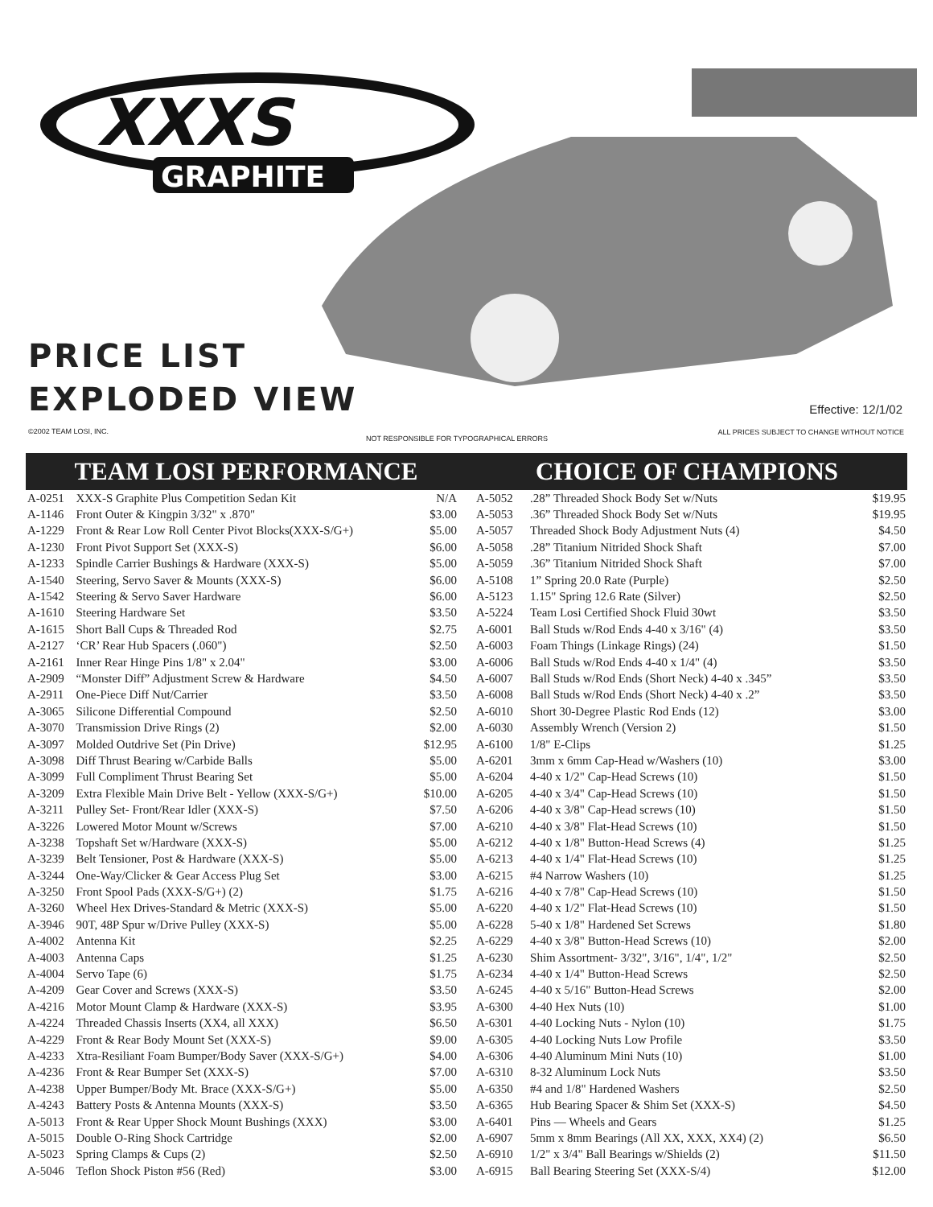XXXS
GRAPHITE
PRICE LIST
EXPLODED VIEW
Effective: 12/1/02
©2002 TEAM LOSI, INC.
NOT RESPONSIBLE FOR TYPOGRAPHICAL ERRORS
ALL PRICES SUBJECT TO CHANGE WITHOUT NOTICE
TEAM LOSI PERFORMANCE CHOICE OF CHAMPIONS
| A-0251 | XXX-S Graphite Plus Competition Sedan Kit | N/A |
| A-1146 | Front Outer & Kingpin 3/32" x .870" | $3.00 |
| A-1229 | Front & Rear Low Roll Center Pivot Blocks(XXX-S/G+) | $5.00 |
| A-1230 | Front Pivot Support Set (XXX-S) | $6.00 |
| A-1233 | Spindle Carrier Bushings & Hardware (XXX-S) | $5.00 |
| A-1540 | Steering, Servo Saver & Mounts (XXX-S) | $6.00 |
| A-1542 | Steering & Servo Saver Hardware | $6.00 |
| A-1610 | Steering Hardware Set | $3.50 |
| A-1615 | Short Ball Cups & Threaded Rod | $2.75 |
| A-2127 | ‘CR’ Rear Hub Spacers (.060") | $2.50 |
| A-2161 | Inner Rear Hinge Pins 1/8" x 2.04" | $3.00 |
| A-2909 | “Monster Diff” Adjustment Screw & Hardware | $4.50 |
| A-2911 | One-Piece Diff Nut/Carrier | $3.50 |
| A-3065 | Silicone Differential Compound | $2.50 |
| A-3070 | Transmission Drive Rings (2) | $2.00 |
| A-3097 | Molded Outdrive Set (Pin Drive) | $12.95 |
| A-3098 | Diff Thrust Bearing w/Carbide Balls | $5.00 |
| A-3099 | Full Compliment Thrust Bearing Set | $5.00 |
| A-3209 | Extra Flexible Main Drive Belt - Yellow (XXX-S/G+) | $10.00 |
| A-3211 | Pulley Set- Front/Rear Idler (XXX-S) | $7.50 |
| A-3226 | Lowered Motor Mount w/Screws | $7.00 |
| A-3238 | Topshaft Set w/Hardware (XXX-S) | $5.00 |
| A-3239 | Belt Tensioner, Post & Hardware (XXX-S) | $5.00 |
| A-3244 | One-Way/Clicker & Gear Access Plug Set | $3.00 |
| A-3250 | Front Spool Pads (XXX-S/G+) (2) | $1.75 |
| A-3260 | Wheel Hex Drives-Standard & Metric (XXX-S) | $5.00 |
| A-3946 | 90T, 48P Spur w/Drive Pulley (XXX-S) | $5.00 |
| A-4002 | Antenna Kit | $2.25 |
| A-4003 | Antenna Caps | $1.25 |
| A-4004 | Servo Tape (6) | $1.75 |
| A-4209 | Gear Cover and Screws (XXX-S) | $3.50 |
| A-4216 | Motor Mount Clamp & Hardware (XXX-S) | $3.95 |
| A-4224 | Threaded Chassis Inserts (XX4, all XXX) | $6.50 |
| A-4229 | Front & Rear Body Mount Set (XXX-S) | $9.00 |
| A-4233 | Xtra-Resiliant Foam Bumper/Body Saver (XXX-S/G+) | $4.00 |
| A-4236 | Front & Rear Bumper Set (XXX-S) | $7.00 |
| A-4238 | Upper Bumper/Body Mt. Brace (XXX-S/G+) | $5.00 |
| A-4243 | Battery Posts & Antenna Mounts (XXX-S) | $3.50 |
| A-5013 | Front & Rear Upper Shock Mount Bushings (XXX) | $3.00 |
| A-5015 | Double O-Ring Shock Cartridge | $2.00 |
| A-5023 | Spring Clamps & Cups (2) | $2.50 |
| A-5046 | Teflon Shock Piston #56 (Red) | $3.00 |
| A-5052 | .28” Threaded Shock Body Set w/Nuts | $19.95 |
| A-5053 | .36” Threaded Shock Body Set w/Nuts | $19.95 |
| A-5057 | Threaded Shock Body Adjustment Nuts (4) | $4.50 |
| A-5058 | .28” Titanium Nitrided Shock Shaft | $7.00 |
| A-5059 | .36” Titanium Nitrided Shock Shaft | $7.00 |
| A-5108 | 1” Spring 20.0 Rate (Purple) | $2.50 |
| A-5123 | 1.15" Spring 12.6 Rate (Silver) | $2.50 |
| A-5224 | Team Losi Certified Shock Fluid 30wt | $3.50 |
| A-6001 | Ball Studs w/Rod Ends 4-40 x 3/16" (4) | $3.50 |
| A-6003 | Foam Things (Linkage Rings) (24) | $1.50 |
| A-6006 | Ball Studs w/Rod Ends 4-40 x 1/4" (4) | $3.50 |
| A-6007 | Ball Studs w/Rod Ends (Short Neck) 4-40 x .345” | $3.50 |
| A-6008 | Ball Studs w/Rod Ends (Short Neck) 4-40 x .2” | $3.50 |
| A-6010 | Short 30-Degree Plastic Rod Ends (12) | $3.00 |
| A-6030 | Assembly Wrench (Version 2) | $1.50 |
| A-6100 | 1/8" E-Clips | $1.25 |
| A-6201 | 3mm x 6mm Cap-Head w/Washers (10) | $3.00 |
| A-6204 | 4-40 x 1/2" Cap-Head Screws (10) | $1.50 |
| A-6205 | 4-40 x 3/4" Cap-Head Screws (10) | $1.50 |
| A-6206 | 4-40 x 3/8" Cap-Head screws (10) | $1.50 |
| A-6210 | 4-40 x 3/8" Flat-Head Screws (10) | $1.50 |
| A-6212 | 4-40 x 1/8" Button-Head Screws (4) | $1.25 |
| A-6213 | 4-40 x 1/4" Flat-Head Screws (10) | $1.25 |
| A-6215 | #4 Narrow Washers (10) | $1.25 |
| A-6216 | 4-40 x 7/8" Cap-Head Screws (10) | $1.50 |
| A-6220 | 4-40 x 1/2" Flat-Head Screws (10) | $1.50 |
| A-6228 | 5-40 x 1/8" Hardened Set Screws | $1.80 |
| A-6229 | 4-40 x 3/8" Button-Head Screws (10) | $2.00 |
| A-6230 | Shim Assortment- 3/32", 3/16", 1/4", 1/2" | $2.50 |
| A-6234 | 4-40 x 1/4" Button-Head Screws | $2.50 |
| A-6245 | 4-40 x 5/16" Button-Head Screws | $2.00 |
| A-6300 | 4-40 Hex Nuts (10) | $1.00 |
| A-6301 | 4-40 Locking Nuts - Nylon (10) | $1.75 |
| A-6305 | 4-40 Locking Nuts Low Profile | $3.50 |
| A-6306 | 4-40 Aluminum Mini Nuts (10) | $1.00 |
| A-6310 | 8-32 Aluminum Lock Nuts | $3.50 |
| A-6350 | #4 and 1/8" Hardened Washers | $2.50 |
| A-6365 | Hub Bearing Spacer & Shim Set (XXX-S) | $4.50 |
| A-6401 | Pins — Wheels and Gears | $1.25 |
| A-6907 | 5mm x 8mm Bearings (All XX, XXX, XX4) (2) | $6.50 |
| A-6910 | 1/2" x 3/4" Ball Bearings w/Shields (2) | $11.50 |
| A-6915 | Ball Bearing Steering Set (XXX-S/4) | $12.00 |